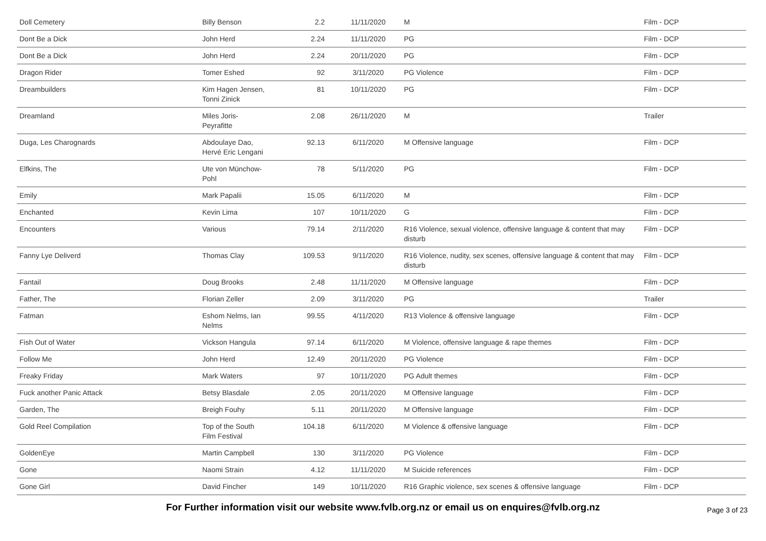| Doll Cemetery | Billy Benson | 2.2 | 11/11/2020 | M | Film - DCP |
| Dont Be a Dick | John Herd | 2.24 | 11/11/2020 | PG | Film - DCP |
| Dont Be a Dick | John Herd | 2.24 | 20/11/2020 | PG | Film - DCP |
| Dragon Rider | Tomer Eshed | 92 | 3/11/2020 | PG Violence | Film - DCP |
| Dreambuilders | Kim Hagen Jensen, Tonni Zinick | 81 | 10/11/2020 | PG | Film - DCP |
| Dreamland | Miles Joris- Peyrafitte | 2.08 | 26/11/2020 | M | Trailer |
| Duga, Les Charognards | Abdoulaye Dao, Hervé Eric Lengani | 92.13 | 6/11/2020 | M Offensive language | Film - DCP |
| Elfkins, The | Ute von Münchow- Pohl | 78 | 5/11/2020 | PG | Film - DCP |
| Emily | Mark Papalii | 15.05 | 6/11/2020 | M | Film - DCP |
| Enchanted | Kevin Lima | 107 | 10/11/2020 | G | Film - DCP |
| Encounters | Various | 79.14 | 2/11/2020 | R16 Violence, sexual violence, offensive language & content that may disturb | Film - DCP |
| Fanny Lye Deliverd | Thomas Clay | 109.53 | 9/11/2020 | R16 Violence, nudity, sex scenes, offensive language & content that may disturb | Film - DCP |
| Fantail | Doug Brooks | 2.48 | 11/11/2020 | M Offensive language | Film - DCP |
| Father, The | Florian Zeller | 2.09 | 3/11/2020 | PG | Trailer |
| Fatman | Eshom Nelms, Ian Nelms | 99.55 | 4/11/2020 | R13 Violence & offensive language | Film - DCP |
| Fish Out of Water | Vickson Hangula | 97.14 | 6/11/2020 | M Violence, offensive language & rape themes | Film - DCP |
| Follow Me | John Herd | 12.49 | 20/11/2020 | PG Violence | Film - DCP |
| Freaky Friday | Mark Waters | 97 | 10/11/2020 | PG Adult themes | Film - DCP |
| Fuck another Panic Attack | Betsy Blasdale | 2.05 | 20/11/2020 | M Offensive language | Film - DCP |
| Garden, The | Breigh Fouhy | 5.11 | 20/11/2020 | M Offensive language | Film - DCP |
| Gold Reel Compilation | Top of the South Film Festival | 104.18 | 6/11/2020 | M Violence & offensive language | Film - DCP |
| GoldenEye | Martin Campbell | 130 | 3/11/2020 | PG Violence | Film - DCP |
| Gone | Naomi Strain | 4.12 | 11/11/2020 | M Suicide references | Film - DCP |
| Gone Girl | David Fincher | 149 | 10/11/2020 | R16 Graphic violence, sex scenes & offensive language | Film - DCP |
For Further information visit our website www.fvlb.org.nz or email us on enquires@fvlb.org.nz Page 3 of 23